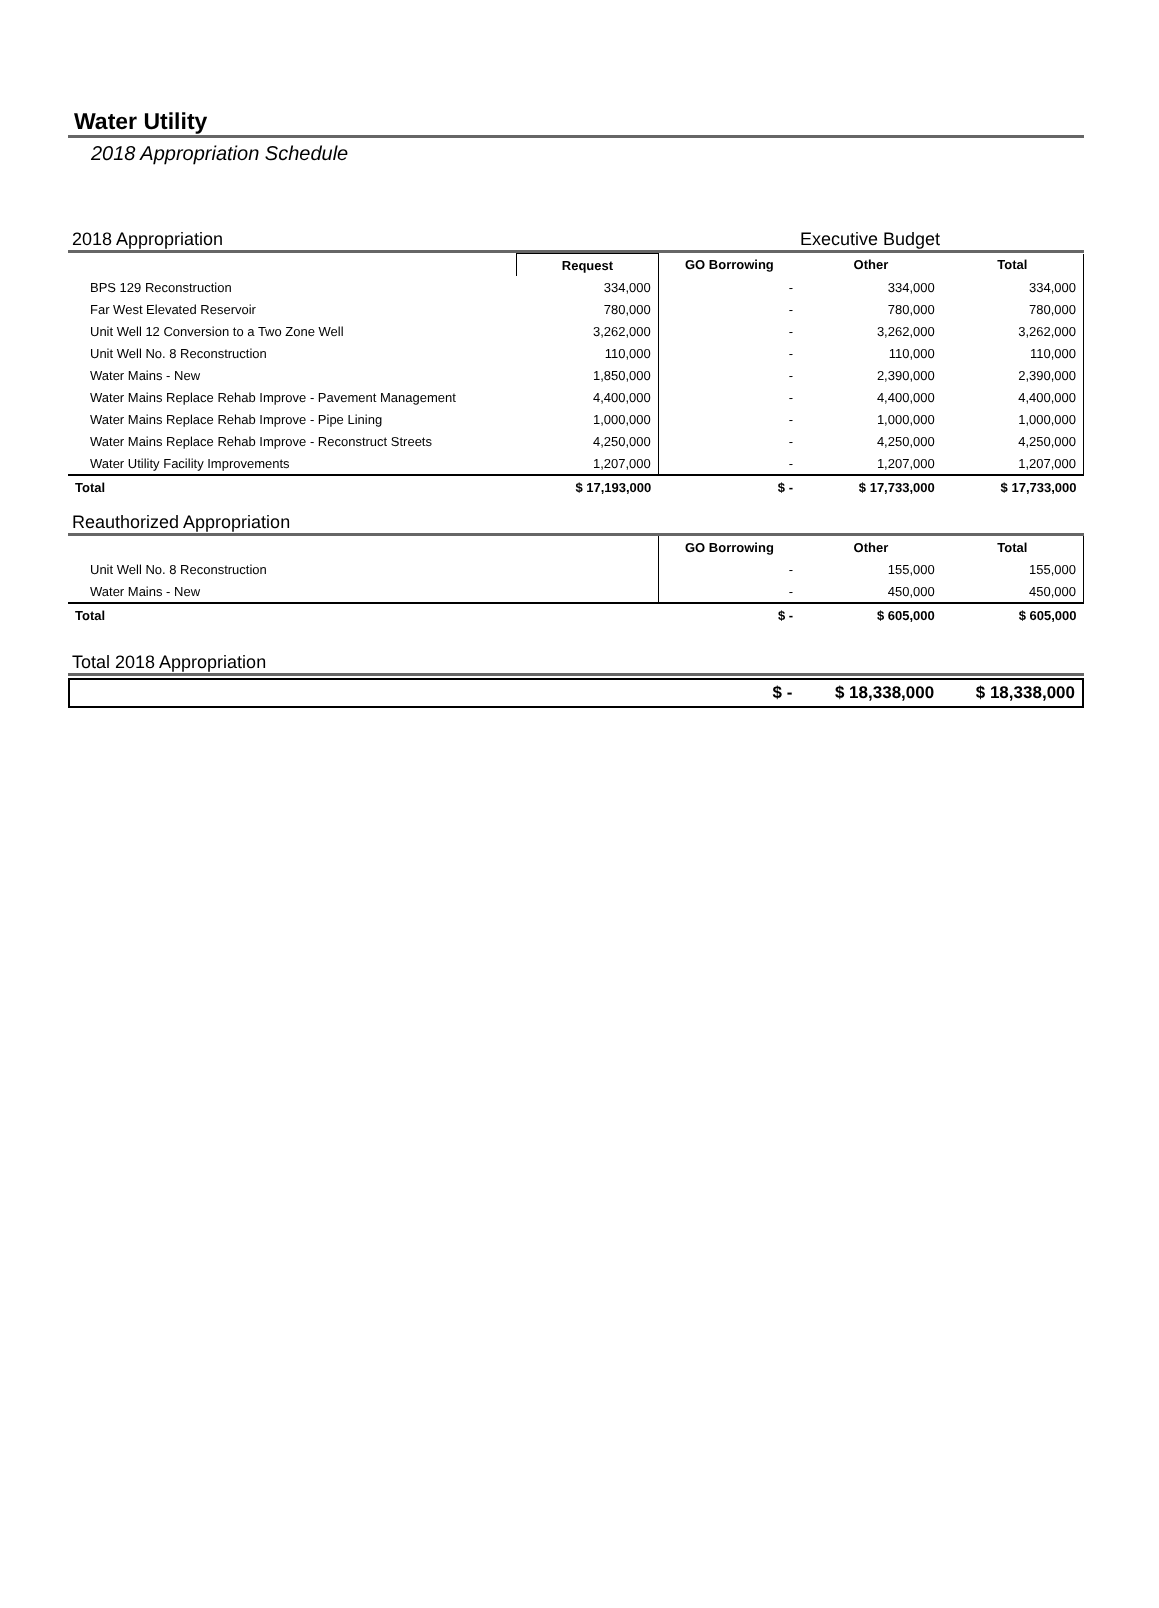Water Utility
2018 Appropriation Schedule
2018 Appropriation Executive Budget
| | Request | GO Borrowing | Other | Total |
| --- | --- | --- | --- | --- |
| BPS 129 Reconstruction | 334,000 | - | 334,000 | 334,000 |
| Far West Elevated Reservoir | 780,000 | - | 780,000 | 780,000 |
| Unit Well 12 Conversion to a Two Zone Well | 3,262,000 | - | 3,262,000 | 3,262,000 |
| Unit Well No. 8 Reconstruction | 110,000 | - | 110,000 | 110,000 |
| Water Mains - New | 1,850,000 | - | 2,390,000 | 2,390,000 |
| Water Mains Replace Rehab Improve - Pavement Management | 4,400,000 | - | 4,400,000 | 4,400,000 |
| Water Mains Replace Rehab Improve - Pipe Lining | 1,000,000 | - | 1,000,000 | 1,000,000 |
| Water Mains Replace Rehab Improve - Reconstruct Streets | 4,250,000 | - | 4,250,000 | 4,250,000 |
| Water Utility Facility Improvements | 1,207,000 | - | 1,207,000 | 1,207,000 |
| Total | $ 17,193,000 | $ - | $ 17,733,000 | $ 17,733,000 |
Reauthorized Appropriation
| | GO Borrowing | Other | Total |
| --- | --- | --- | --- |
| Unit Well No. 8 Reconstruction | - | 155,000 | 155,000 |
| Water Mains - New | - | 450,000 | 450,000 |
| Total | $ - | $ 605,000 | $ 605,000 |
Total 2018 Appropriation
| | $ - | $ 18,338,000 | $ 18,338,000 |